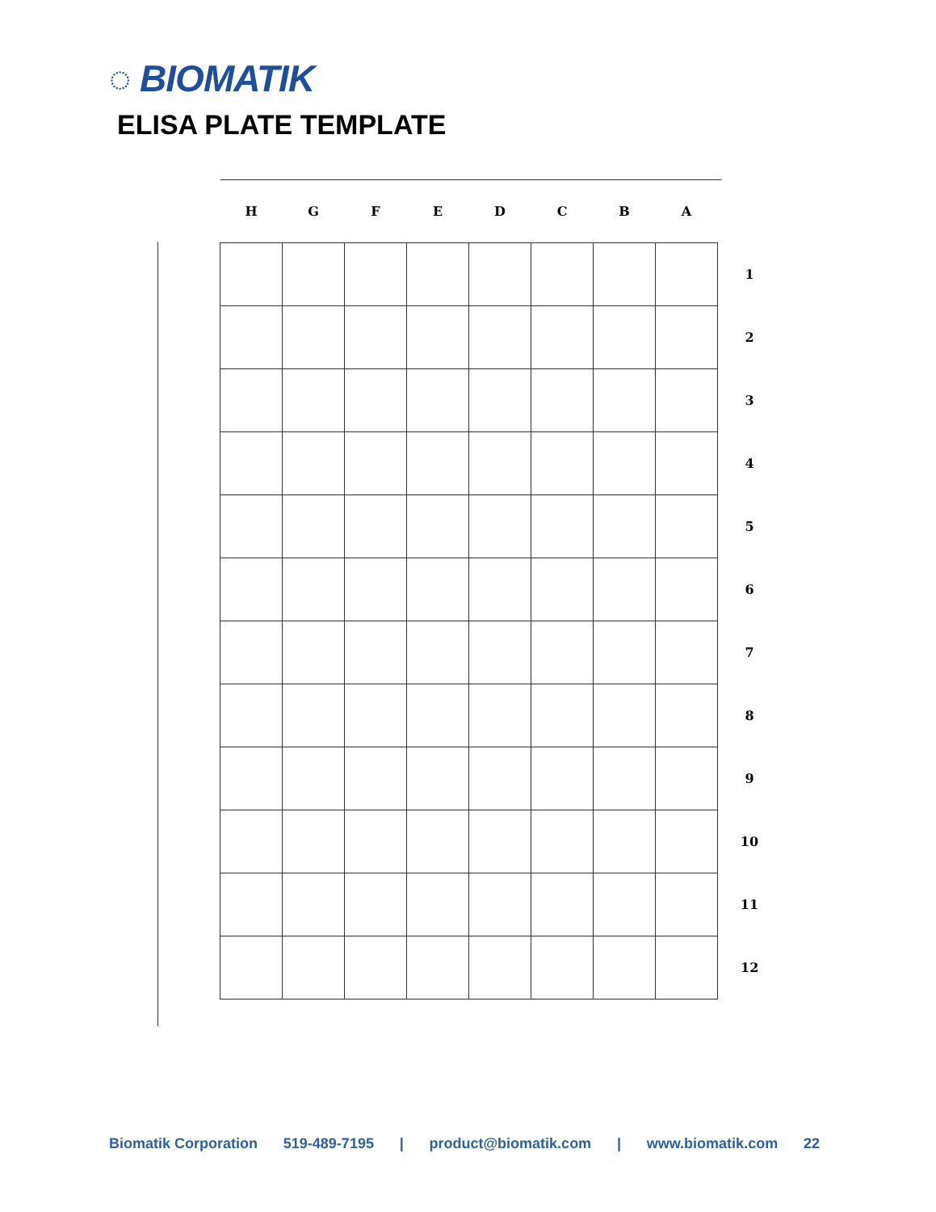◌ BIOMATIK
ELISA PLATE TEMPLATE
| H | G | F | E | D | C | B | A | |
| --- | --- | --- | --- | --- | --- | --- | --- | --- |
| | | | | | | | | 1 |
| | | | | | | | | 2 |
| | | | | | | | | 3 |
| | | | | | | | | 4 |
| | | | | | | | | 5 |
| | | | | | | | | 6 |
| | | | | | | | | 7 |
| | | | | | | | | 8 |
| | | | | | | | | 9 |
| | | | | | | | | 10 |
| | | | | | | | | 11 |
| | | | | | | | | 12 |
Biomatik Corporation 519-489-7195 | product@biomatik.com | www.biomatik.com 22